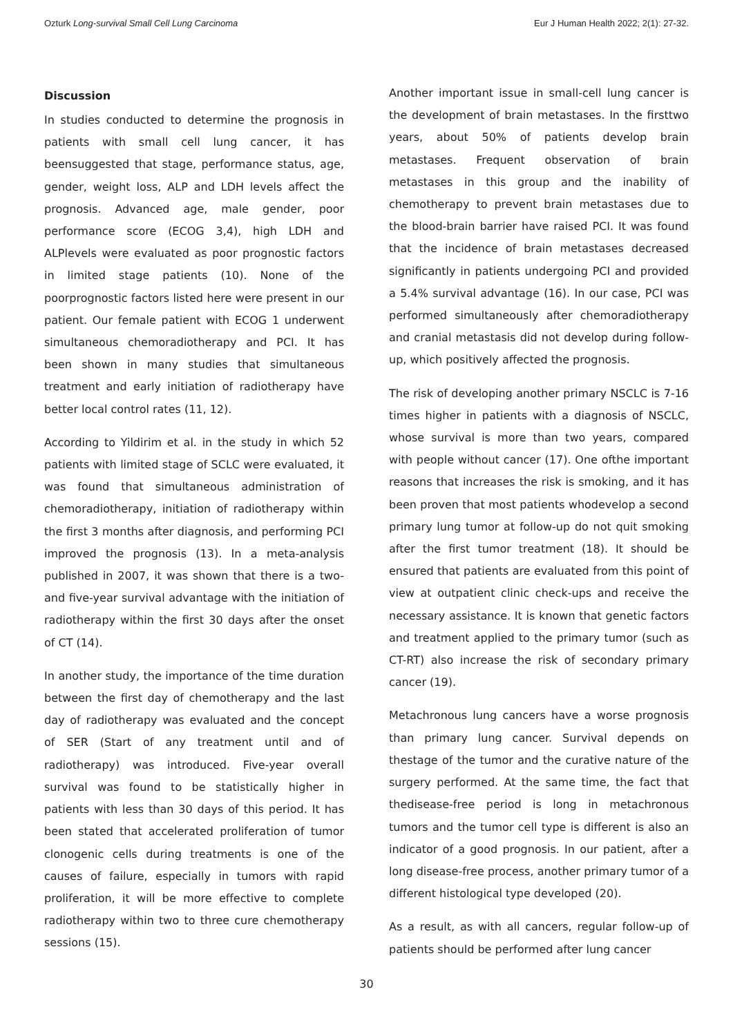Ozturk Long-survival Small Cell Lung Carcinoma Eur J Human Health 2022; 2(1): 27-32.
Discussion
In studies conducted to determine the prognosis in patients with small cell lung cancer, it has beensuggested that stage, performance status, age, gender, weight loss, ALP and LDH levels affect the prognosis. Advanced age, male gender, poor performance score (ECOG 3,4), high LDH and ALPlevels were evaluated as poor prognostic factors in limited stage patients (10). None of the poorprognostic factors listed here were present in our patient. Our female patient with ECOG 1 underwent simultaneous chemoradiotherapy and PCI. It has been shown in many studies that simultaneous treatment and early initiation of radiotherapy have better local control rates (11, 12).
According to Yildirim et al. in the study in which 52 patients with limited stage of SCLC were evaluated, it was found that simultaneous administration of chemoradiotherapy, initiation of radiotherapy within the first 3 months after diagnosis, and performing PCI improved the prognosis (13). In a meta-analysis published in 2007, it was shown that there is a two- and five-year survival advantage with the initiation of radiotherapy within the first 30 days after the onset of CT (14).
In another study, the importance of the time duration between the first day of chemotherapy and the last day of radiotherapy was evaluated and the concept of SER (Start of any treatment until and of radiotherapy) was introduced. Five-year overall survival was found to be statistically higher in patients with less than 30 days of this period. It has been stated that accelerated proliferation of tumor clonogenic cells during treatments is one of the causes of failure, especially in tumors with rapid proliferation, it will be more effective to complete radiotherapy within two to three cure chemotherapy sessions (15).
Another important issue in small-cell lung cancer is the development of brain metastases. In the firsttwo years, about 50% of patients develop brain metastases. Frequent observation of brain metastases in this group and the inability of chemotherapy to prevent brain metastases due to the blood-brain barrier have raised PCI. It was found that the incidence of brain metastases decreased significantly in patients undergoing PCI and provided a 5.4% survival advantage (16). In our case, PCI was performed simultaneously after chemoradiotherapy and cranial metastasis did not develop during follow-up, which positively affected the prognosis.
The risk of developing another primary NSCLC is 7-16 times higher in patients with a diagnosis of NSCLC, whose survival is more than two years, compared with people without cancer (17). One ofthe important reasons that increases the risk is smoking, and it has been proven that most patients whodevelop a second primary lung tumor at follow-up do not quit smoking after the first tumor treatment (18). It should be ensured that patients are evaluated from this point of view at outpatient clinic check-ups and receive the necessary assistance. It is known that genetic factors and treatment applied to the primary tumor (such as CT-RT) also increase the risk of secondary primary cancer (19).
Metachronous lung cancers have a worse prognosis than primary lung cancer. Survival depends on thestage of the tumor and the curative nature of the surgery performed. At the same time, the fact that thedisease-free period is long in metachronous tumors and the tumor cell type is different is also an indicator of a good prognosis. In our patient, after a long disease-free process, another primary tumor of a different histological type developed (20).
As a result, as with all cancers, regular follow-up of patients should be performed after lung cancer
30